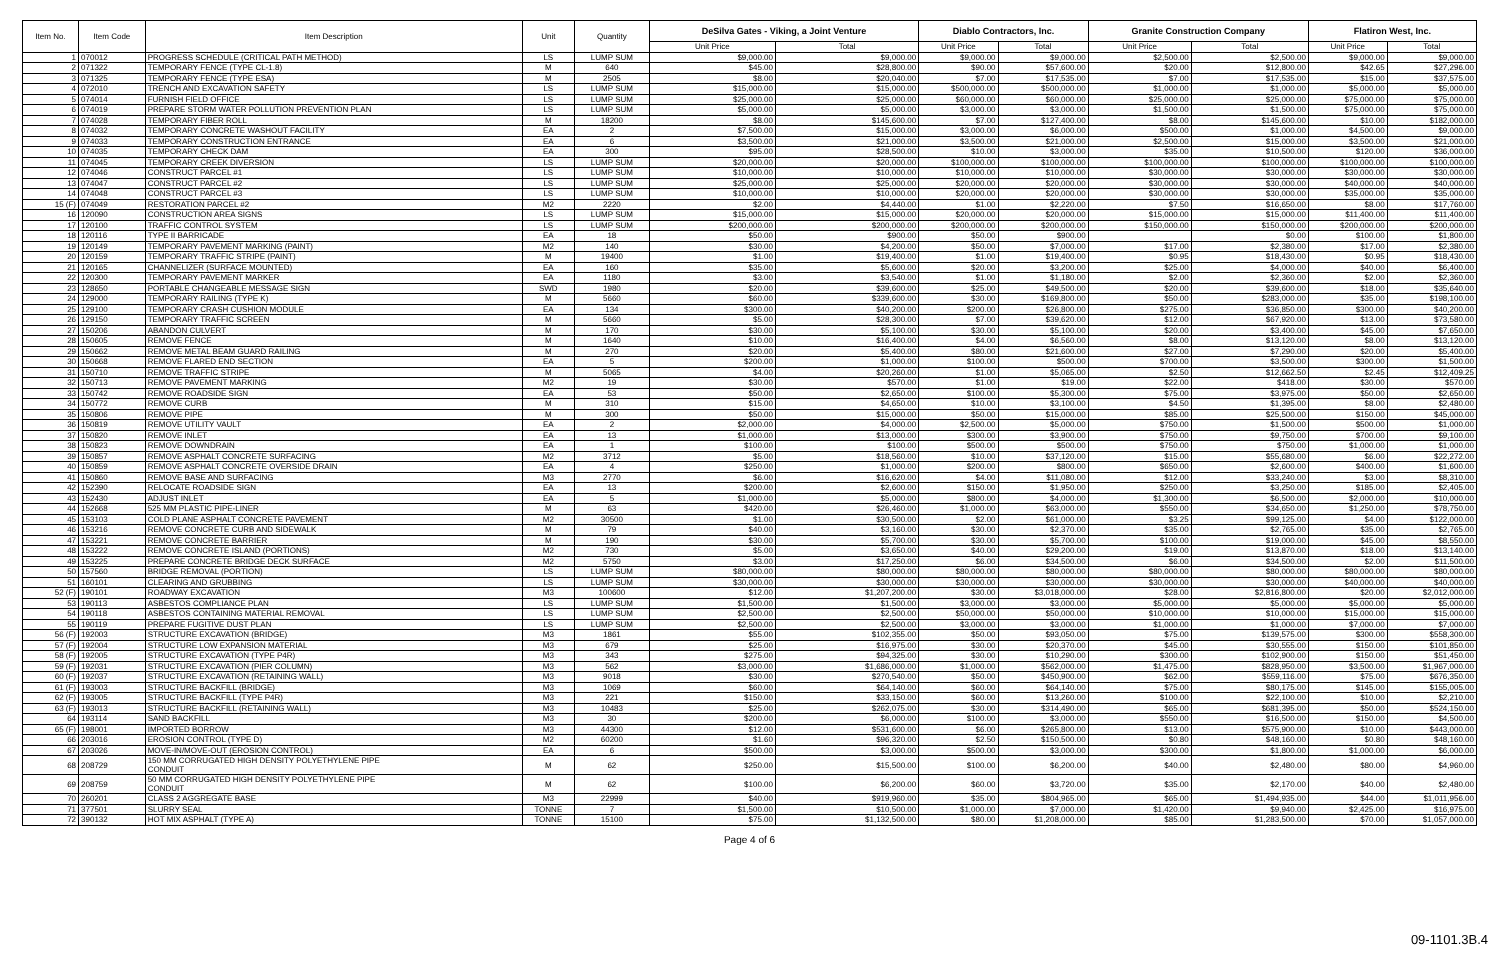| Item No. | Item Code | Item Description | Unit | Quantity | DeSilva Gates - Viking, a Joint Venture | | Diablo Contractors, Inc. | | Granite Construction Company | | Flatiron West, Inc. | |
| --- | --- | --- | --- | --- | --- | --- | --- | --- | --- | --- | --- | --- |
| | | | | | Unit Price | Total | Unit Price | Total | Unit Price | Total | Unit Price | Total |
| 1 | 070012 | PROGRESS SCHEDULE (CRITICAL PATH METHOD) | LS | LUMP SUM | $9,000.00 | $9,000.00 | $9,000.00 | $9,000.00 | $2,500.00 | $2,500.00 | $9,000.00 | $9,000.00 |
| 2 | 071322 | TEMPORARY FENCE (TYPE CL-1.8) | M | 640 | $45.00 | $28,800.00 | $90.00 | $57,600.00 | $20.00 | $12,800.00 | $42.65 | $27,296.00 |
| 3 | 071325 | TEMPORARY FENCE (TYPE ESA) | M | 2505 | $8.00 | $20,040.00 | $7.00 | $17,535.00 | $7.00 | $17,535.00 | $15.00 | $37,575.00 |
| 4 | 072010 | TRENCH AND EXCAVATION SAFETY | LS | LUMP SUM | $15,000.00 | $15,000.00 | $500,000.00 | $500,000.00 | $1,000.00 | $1,000.00 | $5,000.00 | $5,000.00 |
| 5 | 074014 | FURNISH FIELD OFFICE | LS | LUMP SUM | $25,000.00 | $25,000.00 | $60,000.00 | $60,000.00 | $25,000.00 | $25,000.00 | $75,000.00 | $75,000.00 |
| 6 | 074019 | PREPARE STORM WATER POLLUTION PREVENTION PLAN | LS | LUMP SUM | $5,000.00 | $5,000.00 | $3,000.00 | $3,000.00 | $1,500.00 | $1,500.00 | $75,000.00 | $75,000.00 |
| 7 | 074028 | TEMPORARY FIBER ROLL | M | 18200 | $8.00 | $145,600.00 | $7.00 | $127,400.00 | $8.00 | $145,600.00 | $10.00 | $182,000.00 |
| 8 | 074032 | TEMPORARY CONCRETE WASHOUT FACILITY | EA | 2 | $7,500.00 | $15,000.00 | $3,000.00 | $6,000.00 | $500.00 | $1,000.00 | $4,500.00 | $9,000.00 |
| 9 | 074033 | TEMPORARY CONSTRUCTION ENTRANCE | EA | 6 | $3,500.00 | $21,000.00 | $3,500.00 | $21,000.00 | $2,500.00 | $15,000.00 | $3,500.00 | $21,000.00 |
| 10 | 074035 | TEMPORARY CHECK DAM | EA | 300 | $95.00 | $28,500.00 | $10.00 | $3,000.00 | $35.00 | $10,500.00 | $120.00 | $36,000.00 |
| 11 | 074045 | TEMPORARY CREEK DIVERSION | LS | LUMP SUM | $20,000.00 | $20,000.00 | $100,000.00 | $100,000.00 | $100,000.00 | $100,000.00 | $100,000.00 | $100,000.00 |
| 12 | 074046 | CONSTRUCT PARCEL #1 | LS | LUMP SUM | $10,000.00 | $10,000.00 | $10,000.00 | $10,000.00 | $30,000.00 | $30,000.00 | $30,000.00 | $30,000.00 |
| 13 | 074047 | CONSTRUCT PARCEL #2 | LS | LUMP SUM | $25,000.00 | $25,000.00 | $20,000.00 | $20,000.00 | $30,000.00 | $30,000.00 | $40,000.00 | $40,000.00 |
| 14 | 074048 | CONSTRUCT PARCEL #3 | LS | LUMP SUM | $10,000.00 | $10,000.00 | $20,000.00 | $20,000.00 | $30,000.00 | $30,000.00 | $35,000.00 | $35,000.00 |
| 15 (F) | 074049 | RESTORATION PARCEL #2 | M2 | 2220 | $2.00 | $4,440.00 | $1.00 | $2,220.00 | $7.50 | $16,650.00 | $8.00 | $17,760.00 |
| 16 | 120090 | CONSTRUCTION AREA SIGNS | LS | LUMP SUM | $15,000.00 | $15,000.00 | $20,000.00 | $20,000.00 | $15,000.00 | $15,000.00 | $11,400.00 | $11,400.00 |
| 17 | 120100 | TRAFFIC CONTROL SYSTEM | LS | LUMP SUM | $200,000.00 | $200,000.00 | $200,000.00 | $200,000.00 | $150,000.00 | $150,000.00 | $200,000.00 | $200,000.00 |
| 18 | 120116 | TYPE II BARRICADE | EA | 18 | $50.00 | $900.00 | $50.00 | $900.00 | | $0.00 | $100.00 | $1,800.00 |
| 19 | 120149 | TEMPORARY PAVEMENT MARKING (PAINT) | M2 | 140 | $30.00 | $4,200.00 | $50.00 | $7,000.00 | $17.00 | $2,380.00 | $17.00 | $2,380.00 |
| 20 | 120159 | TEMPORARY TRAFFIC STRIPE (PAINT) | M | 19400 | $1.00 | $19,400.00 | $1.00 | $19,400.00 | $0.95 | $18,430.00 | $0.95 | $18,430.00 |
| 21 | 120165 | CHANNELIZER (SURFACE MOUNTED) | EA | 160 | $35.00 | $5,600.00 | $20.00 | $3,200.00 | $25.00 | $4,000.00 | $40.00 | $6,400.00 |
| 22 | 120300 | TEMPORARY PAVEMENT MARKER | EA | 1180 | $3.00 | $3,540.00 | $1.00 | $1,180.00 | $2.00 | $2,360.00 | $2.00 | $2,360.00 |
| 23 | 128650 | PORTABLE CHANGEABLE MESSAGE SIGN | SWD | 1980 | $20.00 | $39,600.00 | $25.00 | $49,500.00 | $20.00 | $39,600.00 | $18.00 | $35,640.00 |
| 24 | 129000 | TEMPORARY RAILING (TYPE K) | M | 5660 | $60.00 | $339,600.00 | $30.00 | $169,800.00 | $50.00 | $283,000.00 | $35.00 | $198,100.00 |
| 25 | 129100 | TEMPORARY CRASH CUSHION MODULE | EA | 134 | $300.00 | $40,200.00 | $200.00 | $26,800.00 | $275.00 | $36,850.00 | $300.00 | $40,200.00 |
| 26 | 129150 | TEMPORARY TRAFFIC SCREEN | M | 5660 | $5.00 | $28,300.00 | $7.00 | $39,620.00 | $12.00 | $67,920.00 | $13.00 | $73,580.00 |
| 27 | 150206 | ABANDON CULVERT | M | 170 | $30.00 | $5,100.00 | $30.00 | $5,100.00 | $20.00 | $3,400.00 | $45.00 | $7,650.00 |
| 28 | 150605 | REMOVE FENCE | M | 1640 | $10.00 | $16,400.00 | $4.00 | $6,560.00 | $8.00 | $13,120.00 | $8.00 | $13,120.00 |
| 29 | 150662 | REMOVE METAL BEAM GUARD RAILING | M | 270 | $20.00 | $5,400.00 | $80.00 | $21,600.00 | $27.00 | $7,290.00 | $20.00 | $5,400.00 |
| 30 | 150668 | REMOVE FLARED END SECTION | EA | 5 | $200.00 | $1,000.00 | $100.00 | $500.00 | $700.00 | $3,500.00 | $300.00 | $1,500.00 |
| 31 | 150710 | REMOVE TRAFFIC STRIPE | M | 5065 | $4.00 | $20,260.00 | $1.00 | $5,065.00 | $2.50 | $12,662.50 | $2.45 | $12,409.25 |
| 32 | 150713 | REMOVE PAVEMENT MARKING | M2 | 19 | $30.00 | $570.00 | $1.00 | $19.00 | $22.00 | $418.00 | $30.00 | $570.00 |
| 33 | 150742 | REMOVE ROADSIDE SIGN | EA | 53 | $50.00 | $2,650.00 | $100.00 | $5,300.00 | $75.00 | $3,975.00 | $50.00 | $2,650.00 |
| 34 | 150772 | REMOVE CURB | M | 310 | $15.00 | $4,650.00 | $10.00 | $3,100.00 | $4.50 | $1,395.00 | $8.00 | $2,480.00 |
| 35 | 150806 | REMOVE PIPE | M | 300 | $50.00 | $15,000.00 | $50.00 | $15,000.00 | $85.00 | $25,500.00 | $150.00 | $45,000.00 |
| 36 | 150819 | REMOVE UTILITY VAULT | EA | 2 | $2,000.00 | $4,000.00 | $2,500.00 | $5,000.00 | $750.00 | $1,500.00 | $500.00 | $1,000.00 |
| 37 | 150820 | REMOVE INLET | EA | 13 | $1,000.00 | $13,000.00 | $300.00 | $3,900.00 | $750.00 | $9,750.00 | $700.00 | $9,100.00 |
| 38 | 150823 | REMOVE DOWNDRAIN | EA | 1 | $100.00 | $100.00 | $500.00 | $500.00 | $750.00 | $750.00 | $1,000.00 | $1,000.00 |
| 39 | 150857 | REMOVE ASPHALT CONCRETE SURFACING | M2 | 3712 | $5.00 | $18,560.00 | $10.00 | $37,120.00 | $15.00 | $55,680.00 | $6.00 | $22,272.00 |
| 40 | 150859 | REMOVE ASPHALT CONCRETE OVERSIDE DRAIN | EA | 4 | $250.00 | $1,000.00 | $200.00 | $800.00 | $650.00 | $2,600.00 | $400.00 | $1,600.00 |
| 41 | 150860 | REMOVE BASE AND SURFACING | M3 | 2770 | $6.00 | $16,620.00 | $4.00 | $11,080.00 | $12.00 | $33,240.00 | $3.00 | $8,310.00 |
| 42 | 152390 | RELOCATE ROADSIDE SIGN | EA | 13 | $200.00 | $2,600.00 | $150.00 | $1,950.00 | $250.00 | $3,250.00 | $185.00 | $2,405.00 |
| 43 | 152430 | ADJUST INLET | EA | 5 | $1,000.00 | $5,000.00 | $800.00 | $4,000.00 | $1,300.00 | $6,500.00 | $2,000.00 | $10,000.00 |
| 44 | 152668 | 525 MM PLASTIC PIPE-LINER | M | 63 | $420.00 | $26,460.00 | $1,000.00 | $63,000.00 | $550.00 | $34,650.00 | $1,250.00 | $78,750.00 |
| 45 | 153103 | COLD PLANE ASPHALT CONCRETE PAVEMENT | M2 | 30500 | $1.00 | $30,500.00 | $2.00 | $61,000.00 | $3.25 | $99,125.00 | $4.00 | $122,000.00 |
| 46 | 153216 | REMOVE CONCRETE CURB AND SIDEWALK | M | 79 | $40.00 | $3,160.00 | $30.00 | $2,370.00 | $35.00 | $2,765.00 | $35.00 | $2,765.00 |
| 47 | 153221 | REMOVE CONCRETE BARRIER | M | 190 | $30.00 | $5,700.00 | $30.00 | $5,700.00 | $100.00 | $19,000.00 | $45.00 | $8,550.00 |
| 48 | 153222 | REMOVE CONCRETE ISLAND (PORTIONS) | M2 | 730 | $5.00 | $3,650.00 | $40.00 | $29,200.00 | $19.00 | $13,870.00 | $18.00 | $13,140.00 |
| 49 | 153225 | PREPARE CONCRETE BRIDGE DECK SURFACE | M2 | 5750 | $3.00 | $17,250.00 | $6.00 | $34,500.00 | $6.00 | $34,500.00 | $2.00 | $11,500.00 |
| 50 | 157560 | BRIDGE REMOVAL (PORTION) | LS | LUMP SUM | $80,000.00 | $80,000.00 | $80,000.00 | $80,000.00 | $80,000.00 | $80,000.00 | $80,000.00 | $80,000.00 |
| 51 | 160101 | CLEARING AND GRUBBING | LS | LUMP SUM | $30,000.00 | $30,000.00 | $30,000.00 | $30,000.00 | $30,000.00 | $30,000.00 | $40,000.00 | $40,000.00 |
| 52 (F) | 190101 | ROADWAY EXCAVATION | M3 | 100600 | $12.00 | $1,207,200.00 | $30.00 | $3,018,000.00 | $28.00 | $2,816,800.00 | $20.00 | $2,012,000.00 |
| 53 | 190113 | ASBESTOS COMPLIANCE PLAN | LS | LUMP SUM | $1,500.00 | $1,500.00 | $3,000.00 | $3,000.00 | $5,000.00 | $5,000.00 | $5,000.00 | $5,000.00 |
| 54 | 190118 | ASBESTOS CONTAINING MATERIAL REMOVAL | LS | LUMP SUM | $2,500.00 | $2,500.00 | $50,000.00 | $50,000.00 | $10,000.00 | $10,000.00 | $15,000.00 | $15,000.00 |
| 55 | 190119 | PREPARE FUGITIVE DUST PLAN | LS | LUMP SUM | $2,500.00 | $2,500.00 | $3,000.00 | $3,000.00 | $1,000.00 | $1,000.00 | $7,000.00 | $7,000.00 |
| 56 (F) | 192003 | STRUCTURE EXCAVATION (BRIDGE) | M3 | 1861 | $55.00 | $102,355.00 | $50.00 | $93,050.00 | $75.00 | $139,575.00 | $300.00 | $558,300.00 |
| 57 (F) | 192004 | STRUCTURE LOW EXPANSION MATERIAL | M3 | 679 | $25.00 | $16,975.00 | $30.00 | $20,370.00 | $45.00 | $30,555.00 | $150.00 | $101,850.00 |
| 58 (F) | 192005 | STRUCTURE EXCAVATION (TYPE P4R) | M3 | 343 | $275.00 | $94,325.00 | $30.00 | $10,290.00 | $300.00 | $102,900.00 | $150.00 | $51,450.00 |
| 59 (F) | 192031 | STRUCTURE EXCAVATION (PIER COLUMN) | M3 | 562 | $3,000.00 | $1,686,000.00 | $1,000.00 | $562,000.00 | $1,475.00 | $828,950.00 | $3,500.00 | $1,967,000.00 |
| 60 (F) | 192037 | STRUCTURE EXCAVATION (RETAINING WALL) | M3 | 9018 | $30.00 | $270,540.00 | $50.00 | $450,900.00 | $62.00 | $559,116.00 | $75.00 | $676,350.00 |
| 61 (F) | 193003 | STRUCTURE BACKFILL (BRIDGE) | M3 | 1069 | $60.00 | $64,140.00 | $60.00 | $64,140.00 | $75.00 | $80,175.00 | $145.00 | $155,005.00 |
| 62 (F) | 193005 | STRUCTURE BACKFILL (TYPE P4R) | M3 | 221 | $150.00 | $33,150.00 | $60.00 | $13,260.00 | $100.00 | $22,100.00 | $10.00 | $2,210.00 |
| 63 (F) | 193013 | STRUCTURE BACKFILL (RETAINING WALL) | M3 | 10483 | $25.00 | $262,075.00 | $30.00 | $314,490.00 | $65.00 | $681,395.00 | $50.00 | $524,150.00 |
| 64 | 193114 | SAND BACKFILL | M3 | 30 | $200.00 | $6,000.00 | $100.00 | $3,000.00 | $550.00 | $16,500.00 | $150.00 | $4,500.00 |
| 65 (F) | 198001 | IMPORTED BORROW | M3 | 44300 | $12.00 | $531,600.00 | $6.00 | $265,800.00 | $13.00 | $575,900.00 | $10.00 | $443,000.00 |
| 66 | 203016 | EROSION CONTROL (TYPE D) | M2 | 60200 | $1.60 | $96,320.00 | $2.50 | $150,500.00 | $0.80 | $48,160.00 | $0.80 | $48,160.00 |
| 67 | 203026 | MOVE-IN/MOVE-OUT (EROSION CONTROL) | EA | 6 | $500.00 | $3,000.00 | $500.00 | $3,000.00 | $300.00 | $1,800.00 | $1,000.00 | $6,000.00 |
| 68 | 208729 | 150 MM CORRUGATED HIGH DENSITY POLYETHYLENE PIPE CONDUIT | M | 62 | $250.00 | $15,500.00 | $100.00 | $6,200.00 | $40.00 | $2,480.00 | $80.00 | $4,960.00 |
| 69 | 208759 | 50 MM CORRUGATED HIGH DENSITY POLYETHYLENE PIPE CONDUIT | M | 62 | $100.00 | $6,200.00 | $60.00 | $3,720.00 | $35.00 | $2,170.00 | $40.00 | $2,480.00 |
| 70 | 260201 | CLASS 2 AGGREGATE BASE | M3 | 22999 | $40.00 | $919,960.00 | $35.00 | $804,965.00 | $65.00 | $1,494,935.00 | $44.00 | $1,011,956.00 |
| 71 | 377501 | SLURRY SEAL | TONNE | 7 | $1,500.00 | $10,500.00 | $1,000.00 | $7,000.00 | $1,420.00 | $9,940.00 | $2,425.00 | $16,975.00 |
| 72 | 390132 | HOT MIX ASPHALT (TYPE A) | TONNE | 15100 | $75.00 | $1,132,500.00 | $80.00 | $1,208,000.00 | $85.00 | $1,283,500.00 | $70.00 | $1,057,000.00 |
Page 4 of 6
09-1101.3B.4